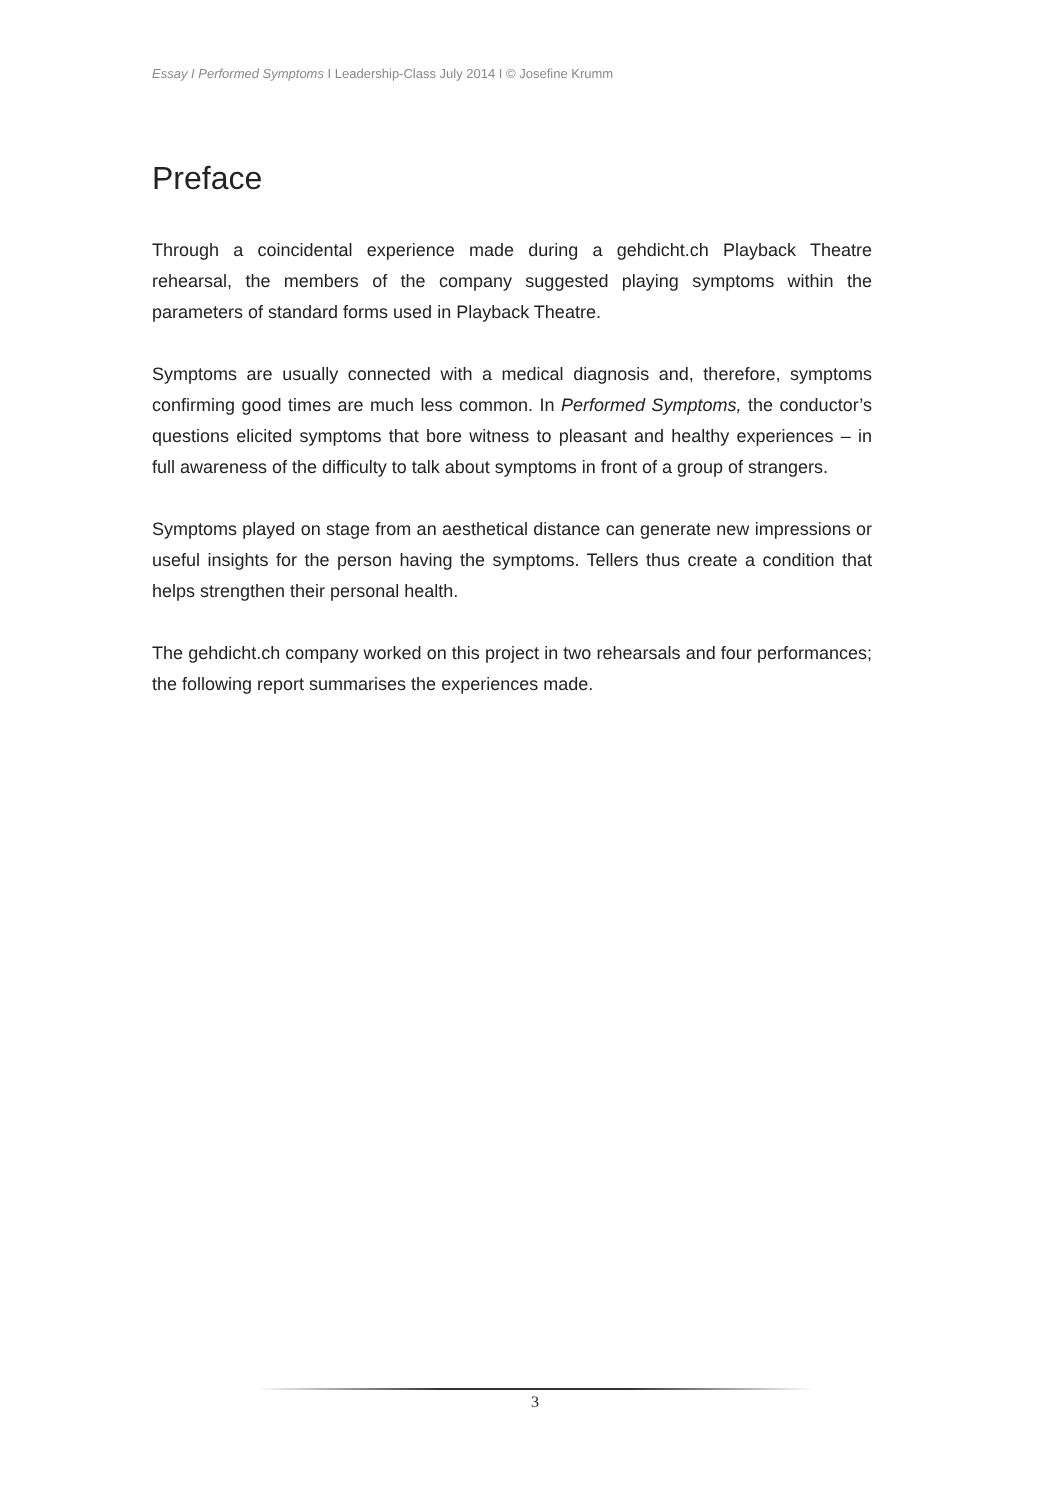Essay I Performed Symptoms I Leadership-Class July 2014 I © Josefine Krumm
Preface
Through a coincidental experience made during a gehdicht.ch Playback Theatre rehearsal, the members of the company suggested playing symptoms within the parameters of standard forms used in Playback Theatre.
Symptoms are usually connected with a medical diagnosis and, therefore, symptoms confirming good times are much less common. In Performed Symptoms, the conductor’s questions elicited symptoms that bore witness to pleasant and healthy experiences – in full awareness of the difficulty to talk about symptoms in front of a group of strangers.
Symptoms played on stage from an aesthetical distance can generate new impressions or useful insights for the person having the symptoms. Tellers thus create a condition that helps strengthen their personal health.
The gehdicht.ch company worked on this project in two rehearsals and four performances; the following report summarises the experiences made.
3